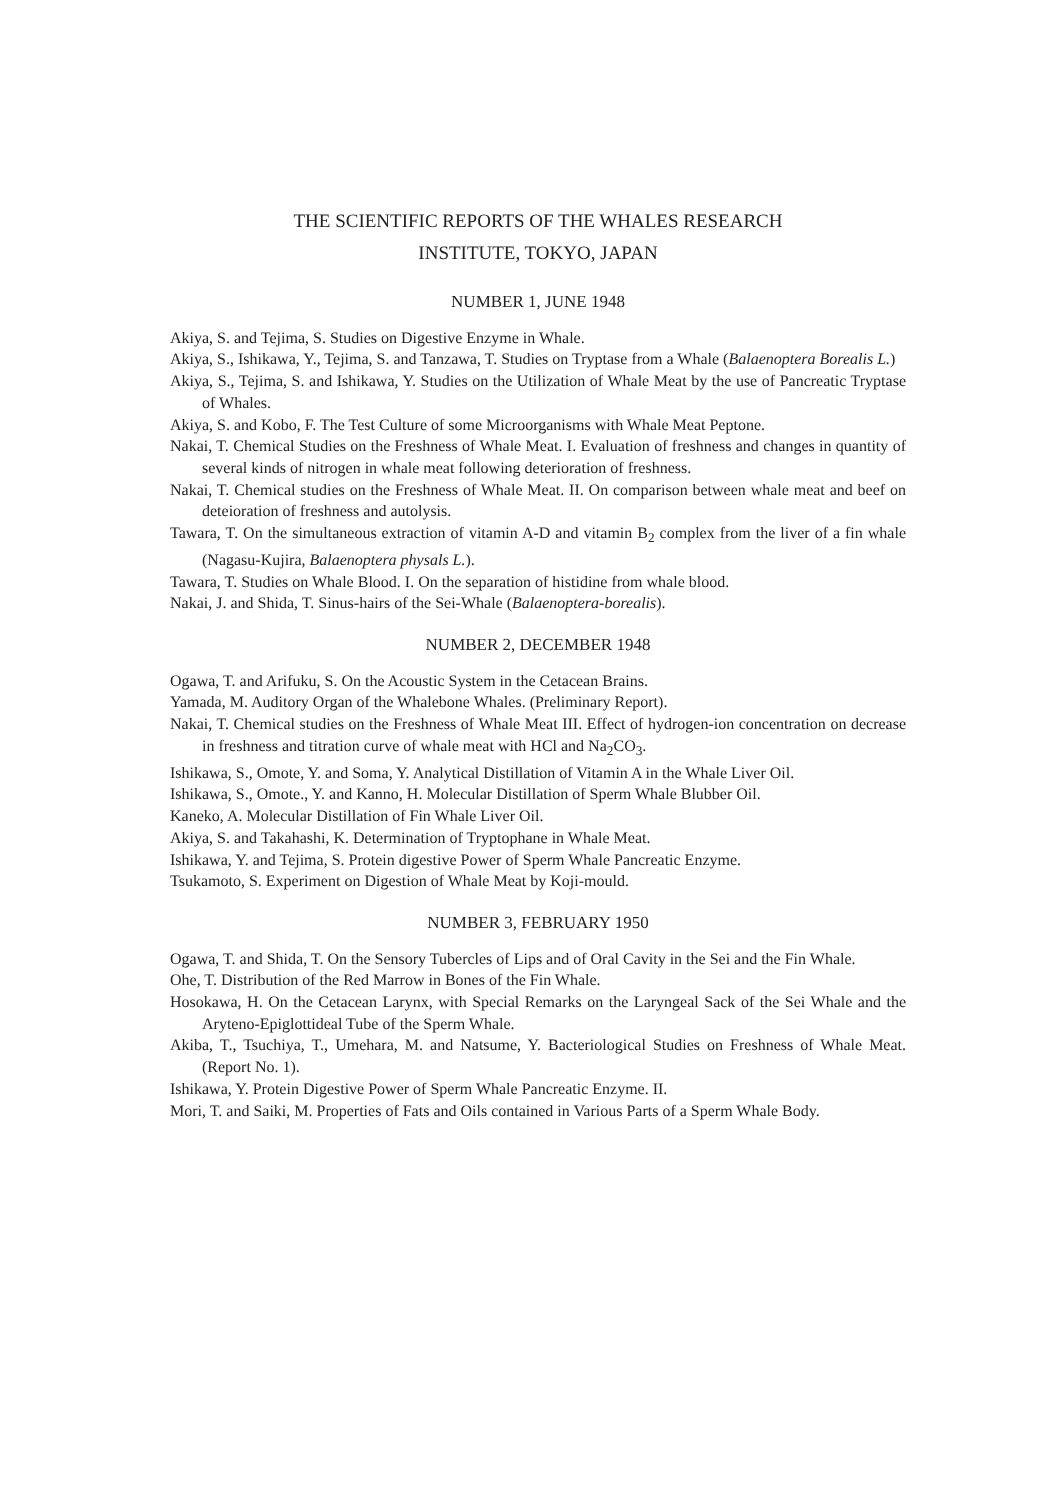THE SCIENTIFIC REPORTS OF THE WHALES RESEARCH
INSTITUTE, TOKYO, JAPAN
NUMBER 1, JUNE 1948
Akiya, S. and Tejima, S. Studies on Digestive Enzyme in Whale.
Akiya, S., Ishikawa, Y., Tejima, S. and Tanzawa, T. Studies on Tryptase from a Whale (Balaenoptera Borealis L.)
Akiya, S., Tejima, S. and Ishikawa, Y. Studies on the Utilization of Whale Meat by the use of Pancreatic Tryptase of Whales.
Akiya, S. and Kobo, F. The Test Culture of some Microorganisms with Whale Meat Peptone.
Nakai, T. Chemical Studies on the Freshness of Whale Meat. I. Evaluation of freshness and changes in quantity of several kinds of nitrogen in whale meat following deterioration of freshness.
Nakai, T. Chemical studies on the Freshness of Whale Meat. II. On comparison between whale meat and beef on deteioration of freshness and autolysis.
Tawara, T. On the simultaneous extraction of vitamin A-D and vitamin B<sub>2</sub> complex from the liver of a fin whale (Nagasu-Kujira, Balaenoptera physals L.).
Tawara, T. Studies on Whale Blood. I. On the separation of histidine from whale blood.
Nakai, J. and Shida, T. Sinus-hairs of the Sei-Whale (Balaenoptera-borealis).
NUMBER 2, DECEMBER 1948
Ogawa, T. and Arifuku, S. On the Acoustic System in the Cetacean Brains.
Yamada, M. Auditory Organ of the Whalebone Whales. (Preliminary Report).
Nakai, T. Chemical studies on the Freshness of Whale Meat III. Effect of hydrogen-ion concentration on decrease in freshness and titration curve of whale meat with HCl and Na<sub>2</sub>CO<sub>3</sub>.
Ishikawa, S., Omote, Y. and Soma, Y. Analytical Distillation of Vitamin A in the Whale Liver Oil.
Ishikawa, S., Omote., Y. and Kanno, H. Molecular Distillation of Sperm Whale Blubber Oil.
Kaneko, A. Molecular Distillation of Fin Whale Liver Oil.
Akiya, S. and Takahashi, K. Determination of Tryptophane in Whale Meat.
Ishikawa, Y. and Tejima, S. Protein digestive Power of Sperm Whale Pancreatic Enzyme.
Tsukamoto, S. Experiment on Digestion of Whale Meat by Koji-mould.
NUMBER 3, FEBRUARY 1950
Ogawa, T. and Shida, T. On the Sensory Tubercles of Lips and of Oral Cavity in the Sei and the Fin Whale.
Ohe, T. Distribution of the Red Marrow in Bones of the Fin Whale.
Hosokawa, H. On the Cetacean Larynx, with Special Remarks on the Laryngeal Sack of the Sei Whale and the Aryteno-Epiglottideal Tube of the Sperm Whale.
Akiba, T., Tsuchiya, T., Umehara, M. and Natsume, Y. Bacteriological Studies on Freshness of Whale Meat. (Report No. 1).
Ishikawa, Y. Protein Digestive Power of Sperm Whale Pancreatic Enzyme. II.
Mori, T. and Saiki, M. Properties of Fats and Oils contained in Various Parts of a Sperm Whale Body.